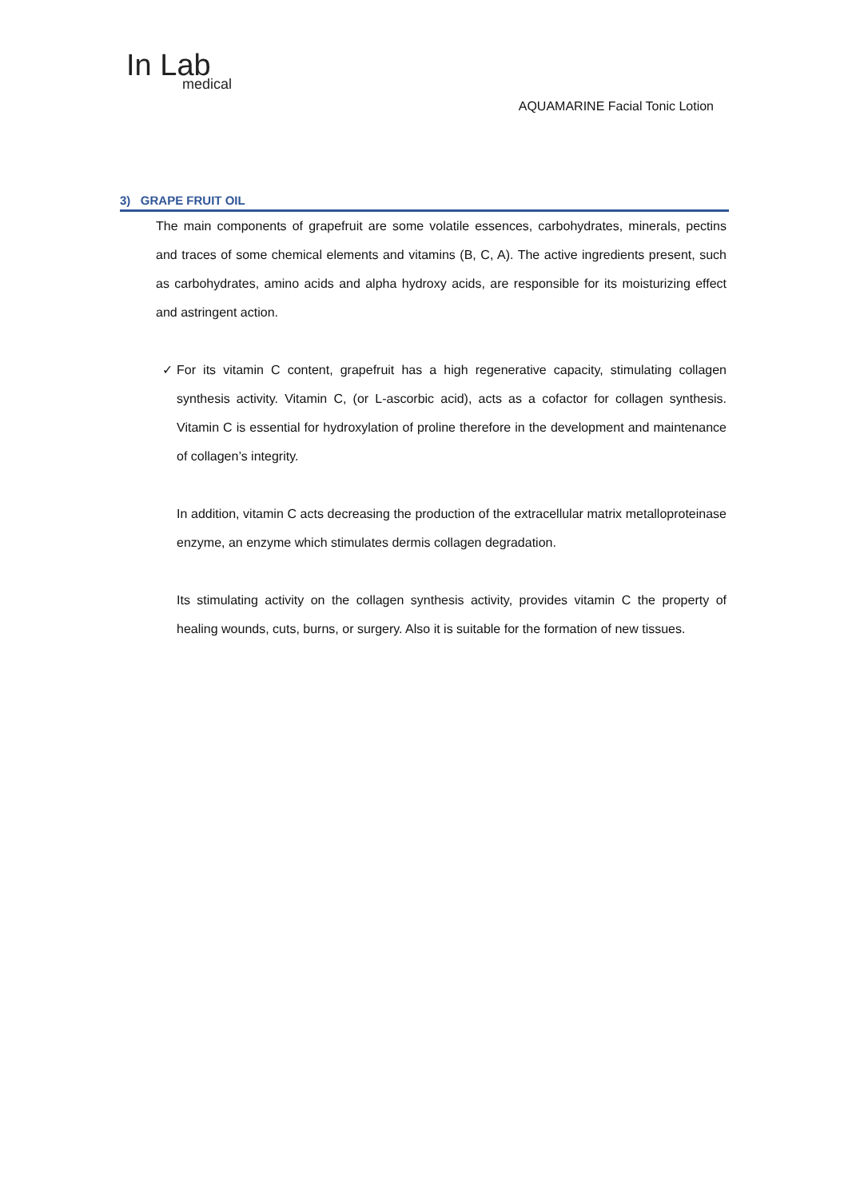In Lab
medical
AQUAMARINE Facial Tonic Lotion
3) GRAPE FRUIT OIL
The main components of grapefruit are some volatile essences, carbohydrates, minerals, pectins and traces of some chemical elements and vitamins (B, C, A). The active ingredients present, such as carbohydrates, amino acids and alpha hydroxy acids, are responsible for its moisturizing effect and astringent action.
✓ For its vitamin C content, grapefruit has a high regenerative capacity, stimulating collagen synthesis activity. Vitamin C, (or L-ascorbic acid), acts as a cofactor for collagen synthesis. Vitamin C is essential for hydroxylation of proline therefore in the development and maintenance of collagen’s integrity.
In addition, vitamin C acts decreasing the production of the extracellular matrix metalloproteinase enzyme, an enzyme which stimulates dermis collagen degradation.
Its stimulating activity on the collagen synthesis activity, provides vitamin C the property of healing wounds, cuts, burns, or surgery. Also it is suitable for the formation of new tissues.